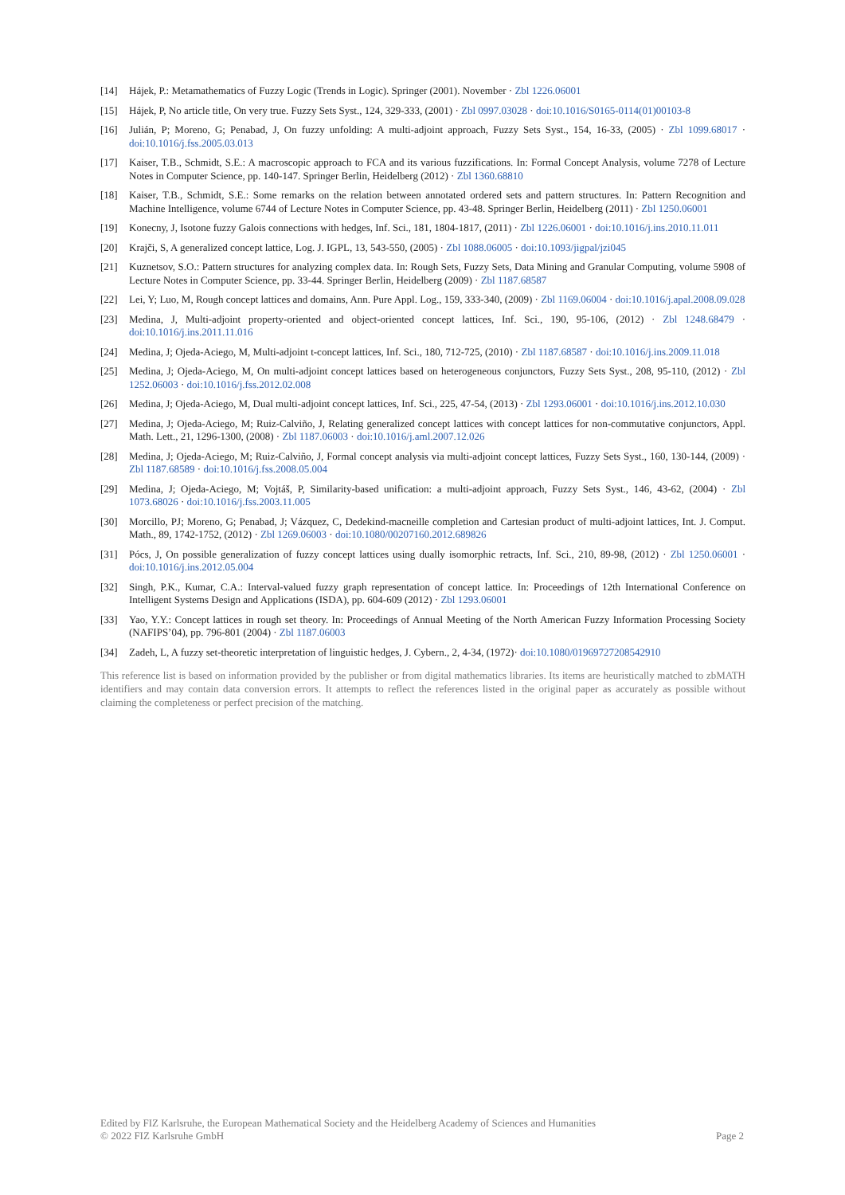[14] Hájek, P.: Metamathematics of Fuzzy Logic (Trends in Logic). Springer (2001). November · Zbl 1226.06001
[15] Hájek, P, No article title, On very true. Fuzzy Sets Syst., 124, 329-333, (2001) · Zbl 0997.03028 · doi:10.1016/S0165-0114(01)00103-8
[16] Julián, P; Moreno, G; Penabad, J, On fuzzy unfolding: A multi-adjoint approach, Fuzzy Sets Syst., 154, 16-33, (2005) · Zbl 1099.68017 · doi:10.1016/j.fss.2005.03.013
[17] Kaiser, T.B., Schmidt, S.E.: A macroscopic approach to FCA and its various fuzzifications. In: Formal Concept Analysis, volume 7278 of Lecture Notes in Computer Science, pp. 140-147. Springer Berlin, Heidelberg (2012) · Zbl 1360.68810
[18] Kaiser, T.B., Schmidt, S.E.: Some remarks on the relation between annotated ordered sets and pattern structures. In: Pattern Recognition and Machine Intelligence, volume 6744 of Lecture Notes in Computer Science, pp. 43-48. Springer Berlin, Heidelberg (2011) · Zbl 1250.06001
[19] Konecny, J, Isotone fuzzy Galois connections with hedges, Inf. Sci., 181, 1804-1817, (2011) · Zbl 1226.06001 · doi:10.1016/j.ins.2010.11.011
[20] Krajči, S, A generalized concept lattice, Log. J. IGPL, 13, 543-550, (2005) · Zbl 1088.06005 · doi:10.1093/jigpal/jzi045
[21] Kuznetsov, S.O.: Pattern structures for analyzing complex data. In: Rough Sets, Fuzzy Sets, Data Mining and Granular Computing, volume 5908 of Lecture Notes in Computer Science, pp. 33-44. Springer Berlin, Heidelberg (2009) · Zbl 1187.68587
[22] Lei, Y; Luo, M, Rough concept lattices and domains, Ann. Pure Appl. Log., 159, 333-340, (2009) · Zbl 1169.06004 · doi:10.1016/j.apal.2008.09.028
[23] Medina, J, Multi-adjoint property-oriented and object-oriented concept lattices, Inf. Sci., 190, 95-106, (2012) · Zbl 1248.68479 · doi:10.1016/j.ins.2011.11.016
[24] Medina, J; Ojeda-Aciego, M, Multi-adjoint t-concept lattices, Inf. Sci., 180, 712-725, (2010) · Zbl 1187.68587 · doi:10.1016/j.ins.2009.11.018
[25] Medina, J; Ojeda-Aciego, M, On multi-adjoint concept lattices based on heterogeneous conjunctors, Fuzzy Sets Syst., 208, 95-110, (2012) · Zbl 1252.06003 · doi:10.1016/j.fss.2012.02.008
[26] Medina, J; Ojeda-Aciego, M, Dual multi-adjoint concept lattices, Inf. Sci., 225, 47-54, (2013) · Zbl 1293.06001 · doi:10.1016/j.ins.2012.10.030
[27] Medina, J; Ojeda-Aciego, M; Ruiz-Calviño, J, Relating generalized concept lattices with concept lattices for non-commutative conjunctors, Appl. Math. Lett., 21, 1296-1300, (2008) · Zbl 1187.06003 · doi:10.1016/j.aml.2007.12.026
[28] Medina, J; Ojeda-Aciego, M; Ruiz-Calviño, J, Formal concept analysis via multi-adjoint concept lattices, Fuzzy Sets Syst., 160, 130-144, (2009) · Zbl 1187.68589 · doi:10.1016/j.fss.2008.05.004
[29] Medina, J; Ojeda-Aciego, M; Vojtáš, P, Similarity-based unification: a multi-adjoint approach, Fuzzy Sets Syst., 146, 43-62, (2004) · Zbl 1073.68026 · doi:10.1016/j.fss.2003.11.005
[30] Morcillo, PJ; Moreno, G; Penabad, J; Vázquez, C, Dedekind-macneille completion and Cartesian product of multi-adjoint lattices, Int. J. Comput. Math., 89, 1742-1752, (2012) · Zbl 1269.06003 · doi:10.1080/00207160.2012.689826
[31] Pócs, J, On possible generalization of fuzzy concept lattices using dually isomorphic retracts, Inf. Sci., 210, 89-98, (2012) · Zbl 1250.06001 · doi:10.1016/j.ins.2012.05.004
[32] Singh, P.K., Kumar, C.A.: Interval-valued fuzzy graph representation of concept lattice. In: Proceedings of 12th International Conference on Intelligent Systems Design and Applications (ISDA), pp. 604-609 (2012) · Zbl 1293.06001
[33] Yao, Y.Y.: Concept lattices in rough set theory. In: Proceedings of Annual Meeting of the North American Fuzzy Information Processing Society (NAFIPS’04), pp. 796-801 (2004) · Zbl 1187.06003
[34] Zadeh, L, A fuzzy set-theoretic interpretation of linguistic hedges, J. Cybern., 2, 4-34, (1972)· doi:10.1080/01969727208542910
This reference list is based on information provided by the publisher or from digital mathematics libraries. Its items are heuristically matched to zbMATH identifiers and may contain data conversion errors. It attempts to reflect the references listed in the original paper as accurately as possible without claiming the completeness or perfect precision of the matching.
Edited by FIZ Karlsruhe, the European Mathematical Society and the Heidelberg Academy of Sciences and Humanities
© 2022 FIZ Karlsruhe GmbH Page 2